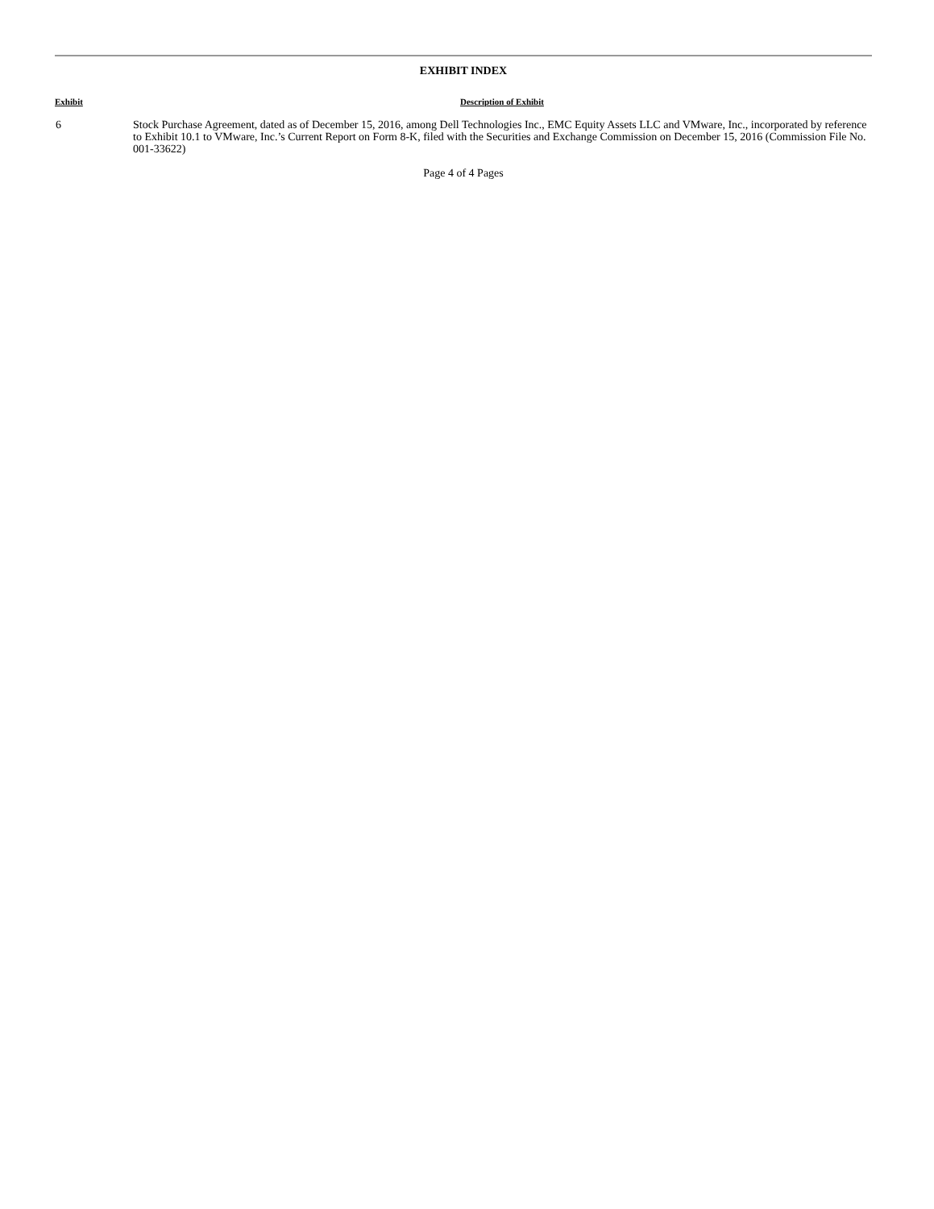EXHIBIT INDEX
| Exhibit | Description of Exhibit |
| --- | --- |
| 6 | Stock Purchase Agreement, dated as of December 15, 2016, among Dell Technologies Inc., EMC Equity Assets LLC and VMware, Inc., incorporated by reference to Exhibit 10.1 to VMware, Inc.’s Current Report on Form 8-K, filed with the Securities and Exchange Commission on December 15, 2016 (Commission File No. 001-33622) |
Page 4 of 4 Pages